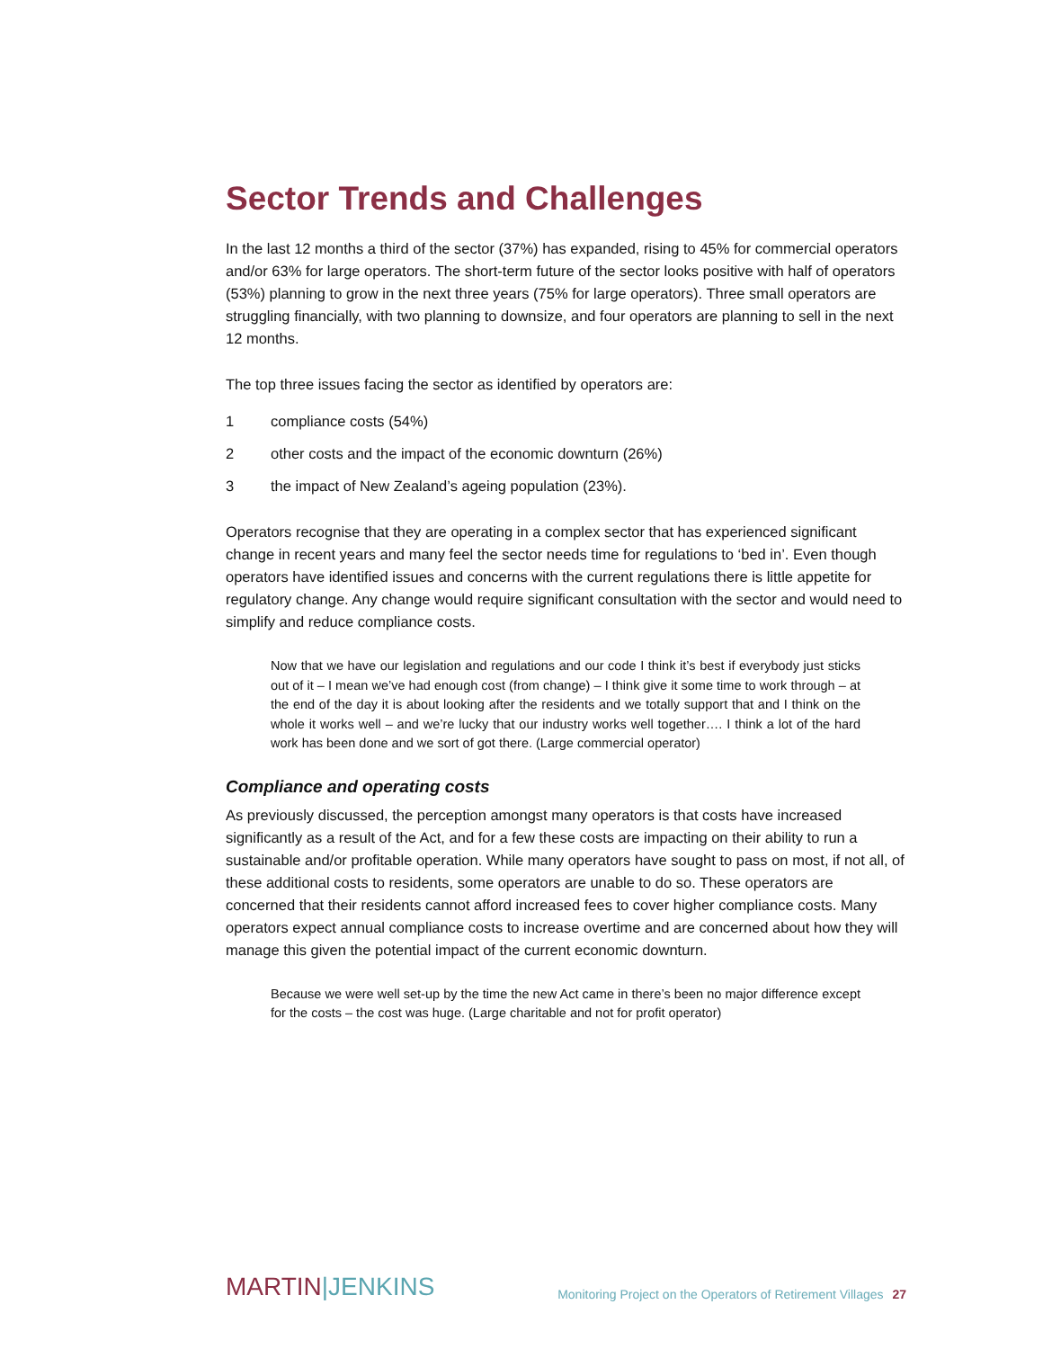Sector Trends and Challenges
In the last 12 months a third of the sector (37%) has expanded, rising to 45% for commercial operators and/or 63% for large operators. The short-term future of the sector looks positive with half of operators (53%) planning to grow in the next three years (75% for large operators). Three small operators are struggling financially, with two planning to downsize, and four operators are planning to sell in the next 12 months.
The top three issues facing the sector as identified by operators are:
1 compliance costs (54%)
2 other costs and the impact of the economic downturn (26%)
3 the impact of New Zealand’s ageing population (23%).
Operators recognise that they are operating in a complex sector that has experienced significant change in recent years and many feel the sector needs time for regulations to ‘bed in’. Even though operators have identified issues and concerns with the current regulations there is little appetite for regulatory change. Any change would require significant consultation with the sector and would need to simplify and reduce compliance costs.
Now that we have our legislation and regulations and our code I think it’s best if everybody just sticks out of it – I mean we’ve had enough cost (from change) – I think give it some time to work through – at the end of the day it is about looking after the residents and we totally support that and I think on the whole it works well – and we’re lucky that our industry works well together…. I think a lot of the hard work has been done and we sort of got there. (Large commercial operator)
Compliance and operating costs
As previously discussed, the perception amongst many operators is that costs have increased significantly as a result of the Act, and for a few these costs are impacting on their ability to run a sustainable and/or profitable operation. While many operators have sought to pass on most, if not all, of these additional costs to residents, some operators are unable to do so. These operators are concerned that their residents cannot afford increased fees to cover higher compliance costs. Many operators expect annual compliance costs to increase overtime and are concerned about how they will manage this given the potential impact of the current economic downturn.
Because we were well set-up by the time the new Act came in there’s been no major difference except for the costs – the cost was huge. (Large charitable and not for profit operator)
MARTIN|JENKINS
Monitoring Project on the Operators of Retirement Villages 27